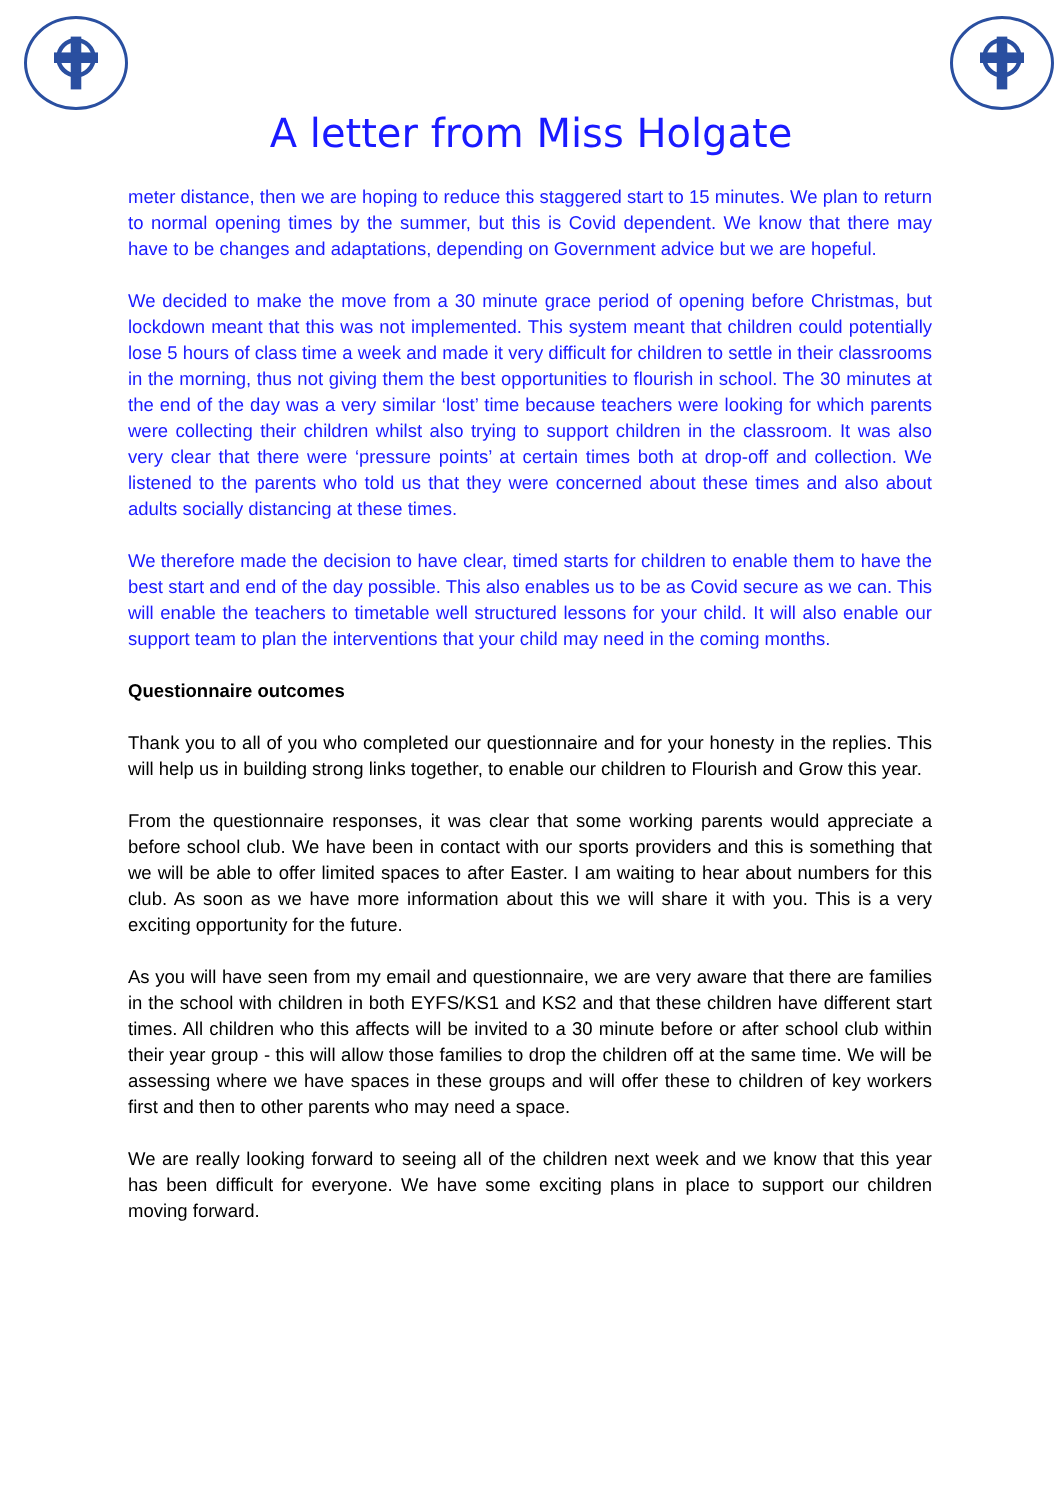A letter from Miss Holgate
meter distance, then we are hoping to reduce this staggered start to 15 minutes. We plan to return to normal opening times by the summer, but this is Covid dependent. We know that there may have to be changes and adaptations, depending on Government advice but we are hopeful.
We decided to make the move from a 30 minute grace period of opening before Christmas, but lockdown meant that this was not implemented. This system meant that children could potentially lose 5 hours of class time a week and made it very difficult for children to settle in their classrooms in the morning, thus not giving them the best opportunities to flourish in school. The 30 minutes at the end of the day was a very similar ‘lost’ time because teachers were looking for which parents were collecting their children whilst also trying to support children in the classroom. It was also very clear that there were ‘pressure points’ at certain times both at drop-off and collection. We listened to the parents who told us that they were concerned about these times and also about adults socially distancing at these times.
We therefore made the decision to have clear, timed starts for children to enable them to have the best start and end of the day possible. This also enables us to be as Covid secure as we can. This will enable the teachers to timetable well structured lessons for your child. It will also enable our support team to plan the interventions that your child may need in the coming months.
Questionnaire outcomes
Thank you to all of you who completed our questionnaire and for your honesty in the replies. This will help us in building strong links together, to enable our children to Flourish and Grow this year.
From the questionnaire responses, it was clear that some working parents would appreciate a before school club. We have been in contact with our sports providers and this is something that we will be able to offer limited spaces to after Easter. I am waiting to hear about numbers for this club. As soon as we have more information about this we will share it with you. This is a very exciting opportunity for the future.
As you will have seen from my email and questionnaire, we are very aware that there are families in the school with children in both EYFS/KS1 and KS2 and that these children have different start times. All children who this affects will be invited to a 30 minute before or after school club within their year group - this will allow those families to drop the children off at the same time. We will be assessing where we have spaces in these groups and will offer these to children of key workers first and then to other parents who may need a space.
We are really looking forward to seeing all of the children next week and we know that this year has been difficult for everyone. We have some exciting plans in place to support our children moving forward.